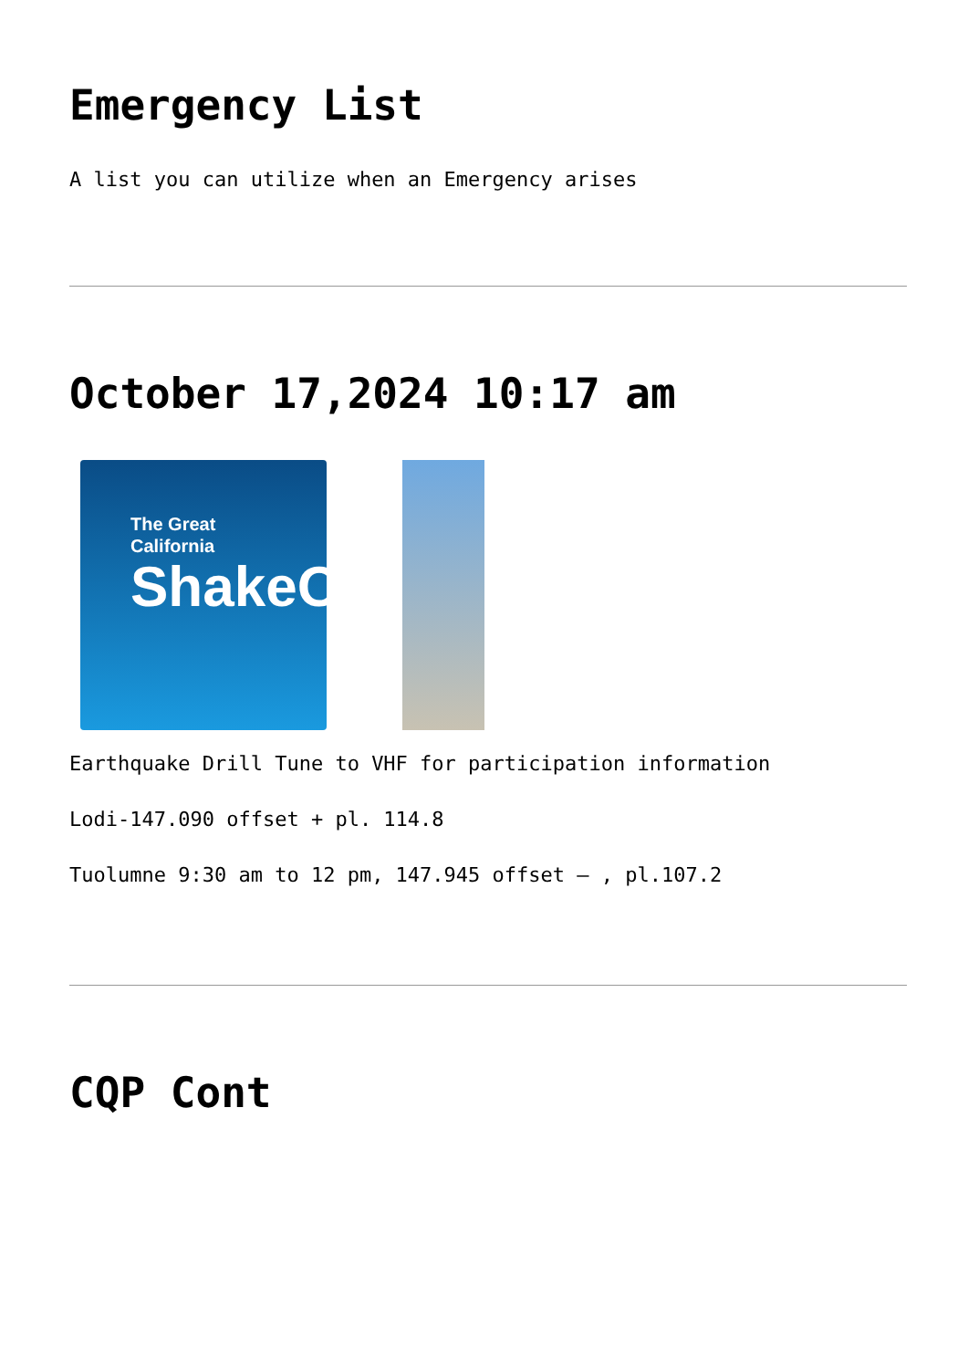Emergency List
A list you can utilize when an Emergency arises
October 17,2024 10:17 am
The Great
California
ShakeOut
Earthquake Drill Tune to VHF for participation information
Lodi-147.090 offset + pl. 114.8
Tuolumne 9:30 am to 12 pm, 147.945 offset – , pl.107.2
CQP Cont